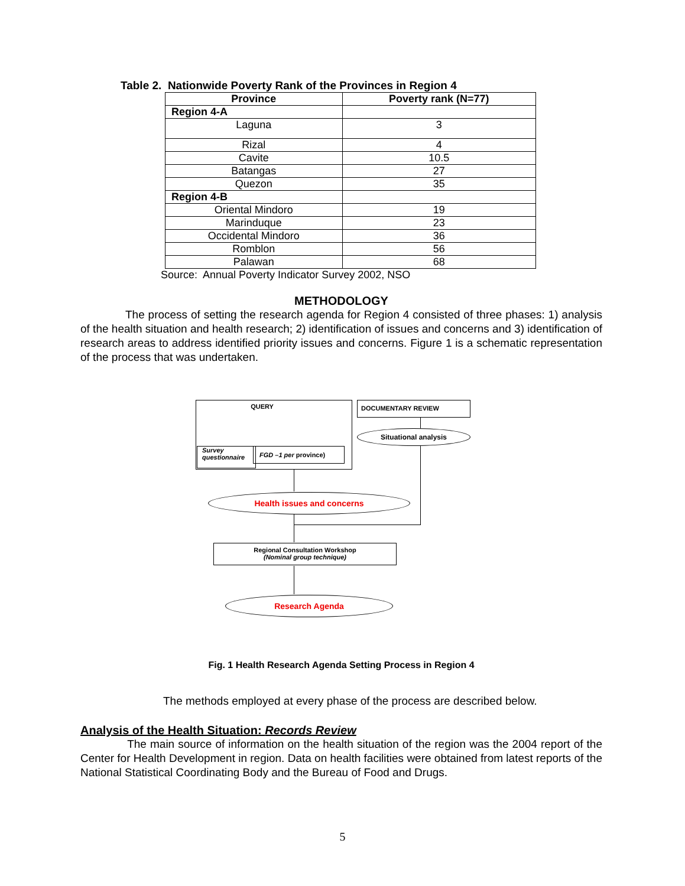Table 2. Nationwide Poverty Rank of the Provinces in Region 4
| Province | Poverty rank (N=77) |
| --- | --- |
| Region 4-A | |
| Laguna | 3 |
| Rizal | 4 |
| Cavite | 10.5 |
| Batangas | 27 |
| Quezon | 35 |
| Region 4-B | |
| Oriental Mindoro | 19 |
| Marinduque | 23 |
| Occidental Mindoro | 36 |
| Romblon | 56 |
| Palawan | 68 |
Source: Annual Poverty Indicator Survey 2002, NSO
METHODOLOGY
The process of setting the research agenda for Region 4 consisted of three phases: 1) analysis of the health situation and health research; 2) identification of issues and concerns and 3) identification of research areas to address identified priority issues and concerns. Figure 1 is a schematic representation of the process that was undertaken.
QUERY
Survey
questionnaire
FGD –1 per province)
DOCUMENTARY REVIEW
Situational analysis
Health issues and concerns
Regional Consultation Workshop
(Nominal group technique)
Research Agenda
Fig. 1 Health Research Agenda Setting Process in Region 4
The methods employed at every phase of the process are described below.
Analysis of the Health Situation: Records Review
The main source of information on the health situation of the region was the 2004 report of the Center for Health Development in region. Data on health facilities were obtained from latest reports of the National Statistical Coordinating Body and the Bureau of Food and Drugs.
5